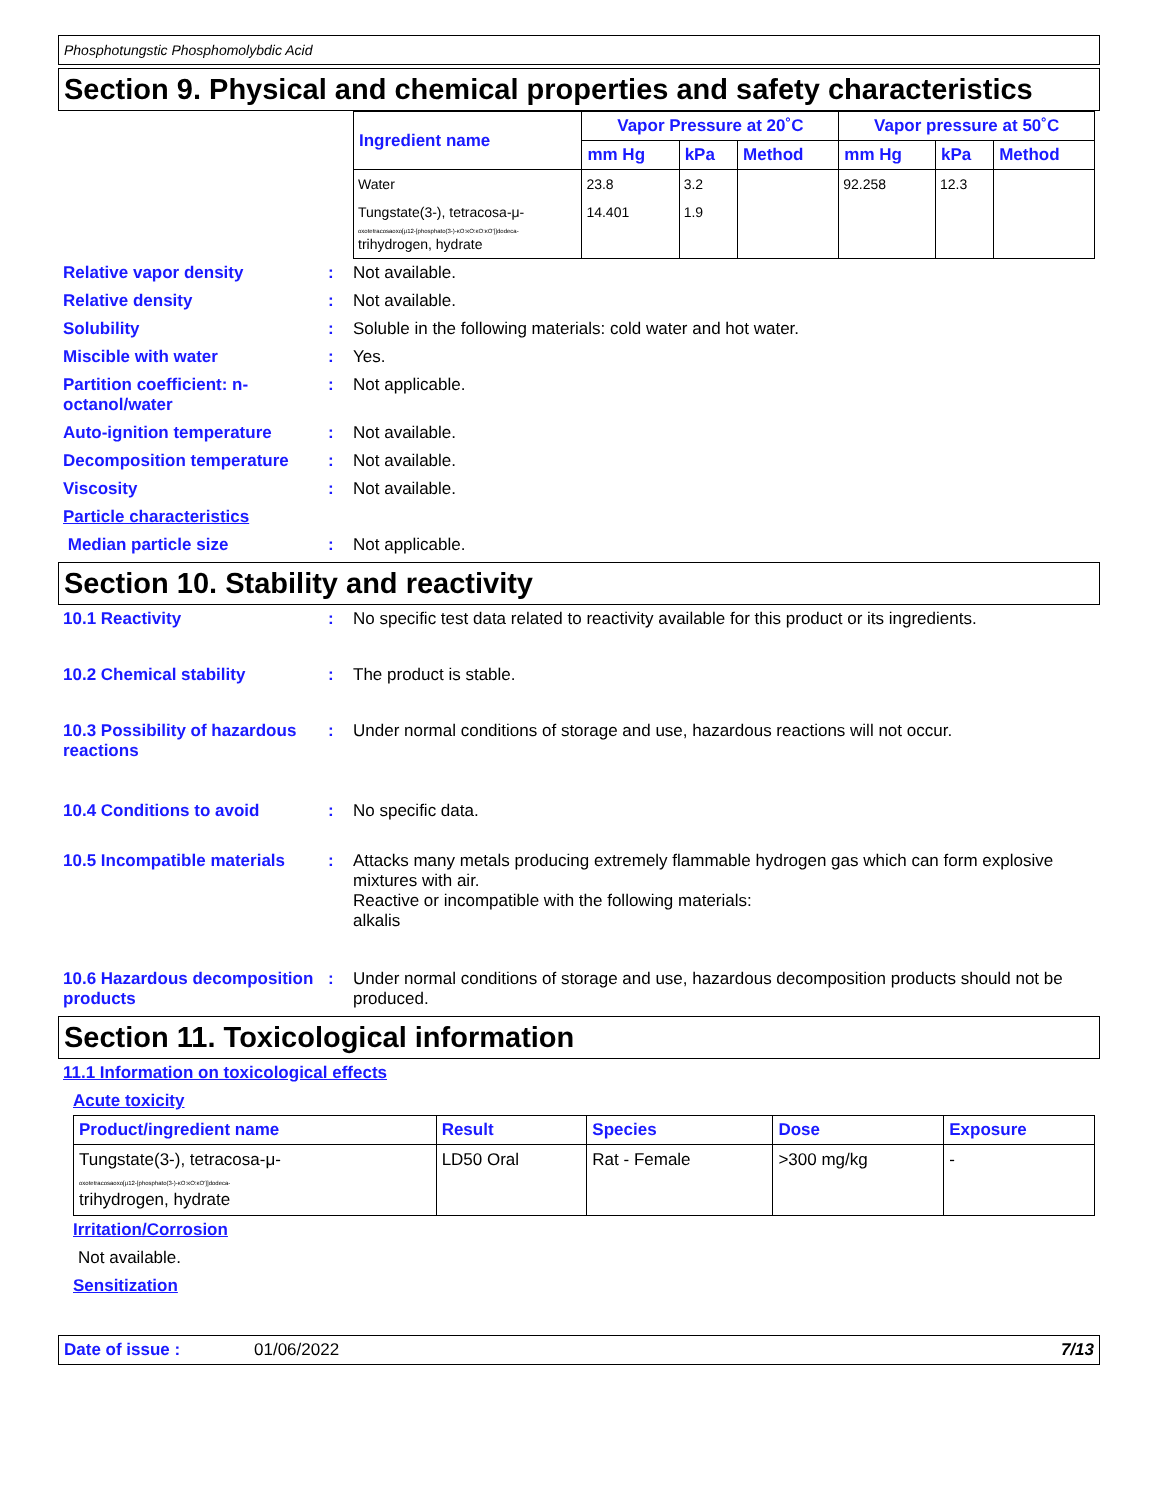Phosphotungstic Phosphomolybdic Acid
Section 9. Physical and chemical properties and safety characteristics
| Ingredient name | Vapor Pressure at 20˚C | | | Vapor pressure at 50˚C | | |
| --- | --- | --- | --- | --- | --- | --- |
| | mm Hg | kPa | Method | mm Hg | kPa | Method |
| Water | 23.8 | 3.2 | | 92.258 | 12.3 | |
| Tungstate(3-), tetracosa-μ- oxotetracosaoxo[μ12-[phosphato(3-)-κO:κO:κO:κO']]dodeca- trihydrogen, hydrate | 14.401 | 1.9 | | | | |
Relative vapor density: Not available.
Relative density: Not available.
Solubility: Soluble in the following materials: cold water and hot water.
Miscible with water: Yes.
Partition coefficient: n-octanol/water: Not applicable.
Auto-ignition temperature: Not available.
Decomposition temperature: Not available.
Viscosity: Not available.
Particle characteristics
Median particle size: Not applicable.
Section 10. Stability and reactivity
10.1 Reactivity: No specific test data related to reactivity available for this product or its ingredients.
10.2 Chemical stability: The product is stable.
10.3 Possibility of hazardous reactions: Under normal conditions of storage and use, hazardous reactions will not occur.
10.4 Conditions to avoid: No specific data.
10.5 Incompatible materials: Attacks many metals producing extremely flammable hydrogen gas which can form explosive mixtures with air.
Reactive or incompatible with the following materials:
alkalis
10.6 Hazardous decomposition products: Under normal conditions of storage and use, hazardous decomposition products should not be produced.
Section 11. Toxicological information
11.1 Information on toxicological effects
Acute toxicity
| Product/ingredient name | Result | Species | Dose | Exposure |
| --- | --- | --- | --- | --- |
| Tungstate(3-), tetracosa-μ- oxotetracosaoxo[μ12-[phosphato(3-)-κO:κO:κO']]dodeca- trihydrogen, hydrate | LD50 Oral | Rat - Female | >300 mg/kg | - |
Irritation/Corrosion
Not available.
Sensitization
Date of issue : 01/06/2022 7/13